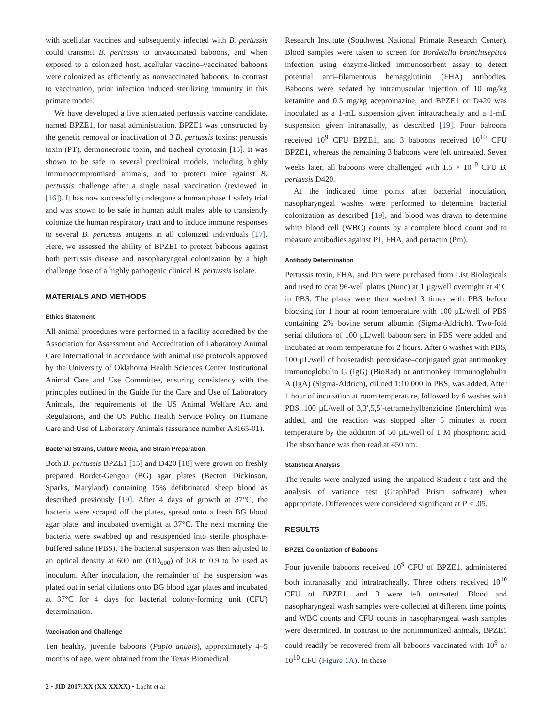with acellular vaccines and subsequently infected with B. pertussis could transmit B. pertussis to unvaccinated baboons, and when exposed to a colonized host, acellular vaccine–vaccinated baboons were colonized as efficiently as nonvaccinated baboons. In contrast to vaccination, prior infection induced sterilizing immunity in this primate model.
We have developed a live attenuated pertussis vaccine candidate, named BPZE1, for nasal administration. BPZE1 was constructed by the genetic removal or inactivation of 3 B. pertussis toxins: pertussis toxin (PT), dermonecrotic toxin, and tracheal cytotoxin [15]. It was shown to be safe in several preclinical models, including highly immunocompromised animals, and to protect mice against B. pertussis challenge after a single nasal vaccination (reviewed in [16]). It has now successfully undergone a human phase 1 safety trial and was shown to be safe in human adult males, able to transiently colonize the human respiratory tract and to induce immune responses to several B. pertussis antigens in all colonized individuals [17]. Here, we assessed the ability of BPZE1 to protect baboons against both pertussis disease and nasopharyngeal colonization by a high challenge dose of a highly pathogenic clinical B. pertussis isolate.
MATERIALS AND METHODS
Ethics Statement
All animal procedures were performed in a facility accredited by the Association for Assessment and Accreditation of Laboratory Animal Care International in accordance with animal use protocols approved by the University of Oklahoma Health Sciences Center Institutional Animal Care and Use Committee, ensuring consistency with the principles outlined in the Guide for the Care and Use of Laboratory Animals, the requirements of the US Animal Welfare Act and Regulations, and the US Public Health Service Policy on Humane Care and Use of Laboratory Animals (assurance number A3165-01).
Bacterial Strains, Culture Media, and Strain Preparation
Both B. pertussis BPZE1 [15] and D420 [18] were grown on freshly prepared Bordet-Gengou (BG) agar plates (Becton Dickinson, Sparks, Maryland) containing 15% defibrinated sheep blood as described previously [19]. After 4 days of growth at 37°C, the bacteria were scraped off the plates, spread onto a fresh BG blood agar plate, and incubated overnight at 37°C. The next morning the bacteria were swabbed up and resuspended into sterile phosphate-buffered saline (PBS). The bacterial suspension was then adjusted to an optical density at 600 nm (OD<sub>600</sub>) of 0.8 to 0.9 to be used as inoculum. After inoculation, the remainder of the suspension was plated out in serial dilutions onto BG blood agar plates and incubated at 37°C for 4 days for bacterial colony-forming unit (CFU) determination.
Vaccination and Challenge
Ten healthy, juvenile baboons (Papio anubis), approximately 4–5 months of age, were obtained from the Texas Biomedical
Research Institute (Southwest National Primate Research Center). Blood samples were taken to screen for Bordetella bronchiseptica infection using enzyme-linked immunosorbent assay to detect potential anti–filamentous hemagglutinin (FHA) antibodies. Baboons were sedated by intramuscular injection of 10 mg/kg ketamine and 0.5 mg/kg acepromazine, and BPZE1 or D420 was inoculated as a 1-mL suspension given intratracheally and a 1-mL suspension given intranasally, as described [19]. Four baboons received 10<sup>9</sup> CFU BPZE1, and 3 baboons received 10<sup>10</sup> CFU BPZE1, whereas the remaining 3 baboons were left untreated. Seven weeks later, all baboons were challenged with 1.5 × 10<sup>10</sup> CFU B. pertussis D420.
At the indicated time points after bacterial inoculation, nasopharyngeal washes were performed to determine bacterial colonization as described [19], and blood was drawn to determine white blood cell (WBC) counts by a complete blood count and to measure antibodies against PT, FHA, and pertactin (Prn).
Antibody Determination
Pertussis toxin, FHA, and Prn were purchased from List Biologicals and used to coat 96-well plates (Nunc) at 1 µg/well overnight at 4°C in PBS. The plates were then washed 3 times with PBS before blocking for 1 hour at room temperature with 100 µL/well of PBS containing 2% bovine serum albumin (Sigma-Aldrich). Two-fold serial dilutions of 100 µL/well baboon sera in PBS were added and incubated at room temperature for 2 hours. After 6 washes with PBS, 100 µL/well of horseradish peroxidase–conjugated goat antimonkey immunoglobulin G (IgG) (BioRad) or antimonkey immunoglobulin A (IgA) (Sigma-Aldrich), diluted 1:10 000 in PBS, was added. After 1 hour of incubation at room temperature, followed by 6 washes with PBS, 100 µL/well of 3,3′,5,5′-tetramethylbenzidine (Interchim) was added, and the reaction was stopped after 5 minutes at room temperature by the addition of 50 µL/well of 1 M phosphoric acid. The absorbance was then read at 450 nm.
Statistical Analysis
The results were analyzed using the unpaired Student t test and the analysis of variance test (GraphPad Prism software) when appropriate. Differences were considered significant at P ≤ .05.
RESULTS
BPZE1 Colonization of Baboons
Four juvenile baboons received 10<sup>9</sup> CFU of BPZE1, administered both intranasally and intratracheally. Three others received 10<sup>10</sup> CFU of BPZE1, and 3 were left untreated. Blood and nasopharyngeal wash samples were collected at different time points, and WBC counts and CFU counts in nasopharyngeal wash samples were determined. In contrast to the nonimmunized animals, BPZE1 could readily be recovered from all baboons vaccinated with 10<sup>9</sup> or 10<sup>10</sup> CFU (Figure 1A). In these
2 • JID 2017:XX (XX XXXX) • Locht et al